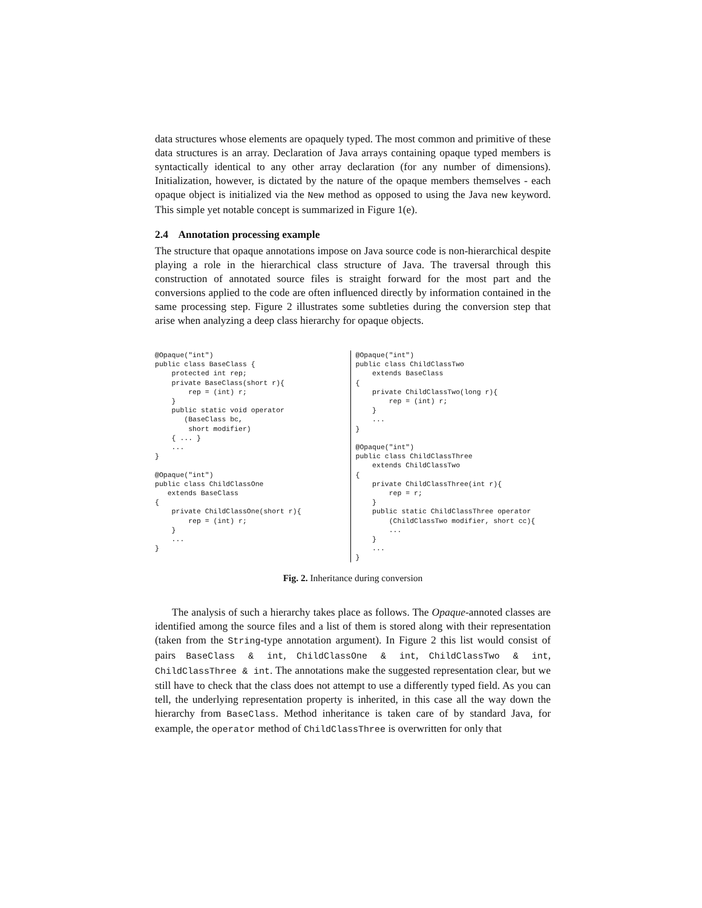data structures whose elements are opaquely typed. The most common and primitive of these data structures is an array. Declaration of Java arrays containing opaque typed members is syntactically identical to any other array declaration (for any number of dimensions). Initialization, however, is dictated by the nature of the opaque members themselves - each opaque object is initialized via the New method as opposed to using the Java new keyword. This simple yet notable concept is summarized in Figure 1(e).
2.4 Annotation processing example
The structure that opaque annotations impose on Java source code is non-hierarchical despite playing a role in the hierarchical class structure of Java. The traversal through this construction of annotated source files is straight forward for the most part and the conversions applied to the code are often influenced directly by information contained in the same processing step. Figure 2 illustrates some subtleties during the conversion step that arise when analyzing a deep class hierarchy for opaque objects.
@Opaque("int")
public class BaseClass {
    protected int rep;
    private BaseClass(short r){
        rep = (int) r;
    }
    public static void operator
       (BaseClass bc,
        short modifier)
    { ... }
    ...
}

@Opaque("int")
public class ChildClassOne
   extends BaseClass
{
    private ChildClassOne(short r){
        rep = (int) r;
    }
    ...
}
@Opaque("int")
public class ChildClassTwo
    extends BaseClass
{
    private ChildClassTwo(long r){
        rep = (int) r;
    }
    ...
}

@Opaque("int")
public class ChildClassThree
    extends ChildClassTwo
{
    private ChildClassThree(int r){
        rep = r;
    }
    public static ChildClassThree operator
        (ChildClassTwo modifier, short cc){
        ...
    }
    ...
}
Fig. 2. Inheritance during conversion
The analysis of such a hierarchy takes place as follows. The Opaque-annoted classes are identified among the source files and a list of them is stored along with their representation (taken from the String-type annotation argument). In Figure 2 this list would consist of pairs BaseClass & int, ChildClassOne & int, ChildClassTwo & int, ChildClassThree & int. The annotations make the suggested representation clear, but we still have to check that the class does not attempt to use a differently typed field. As you can tell, the underlying representation property is inherited, in this case all the way down the hierarchy from BaseClass. Method inheritance is taken care of by standard Java, for example, the operator method of ChildClassThree is overwritten for only that